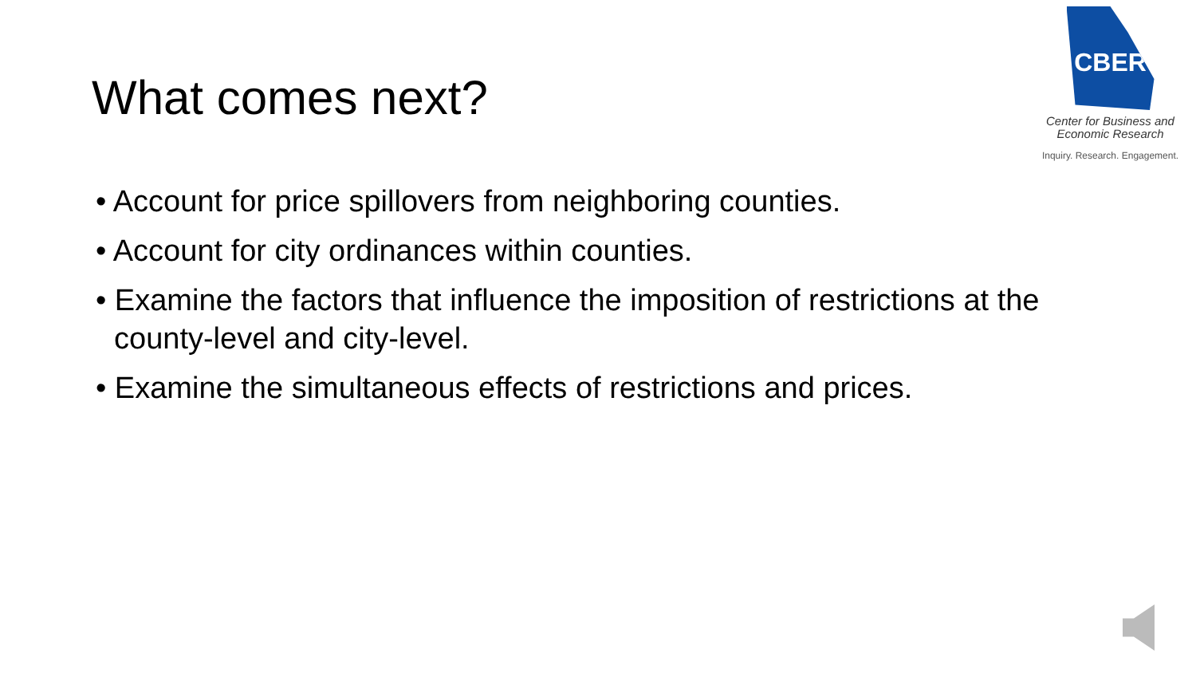What comes next?
CBER
Center for Business and
Economic Research
Inquiry. Research. Engagement.
• Account for price spillovers from neighboring counties.
• Account for city ordinances within counties.
• Examine the factors that influence the imposition of restrictions at the county-level and city-level.
• Examine the simultaneous effects of restrictions and prices.